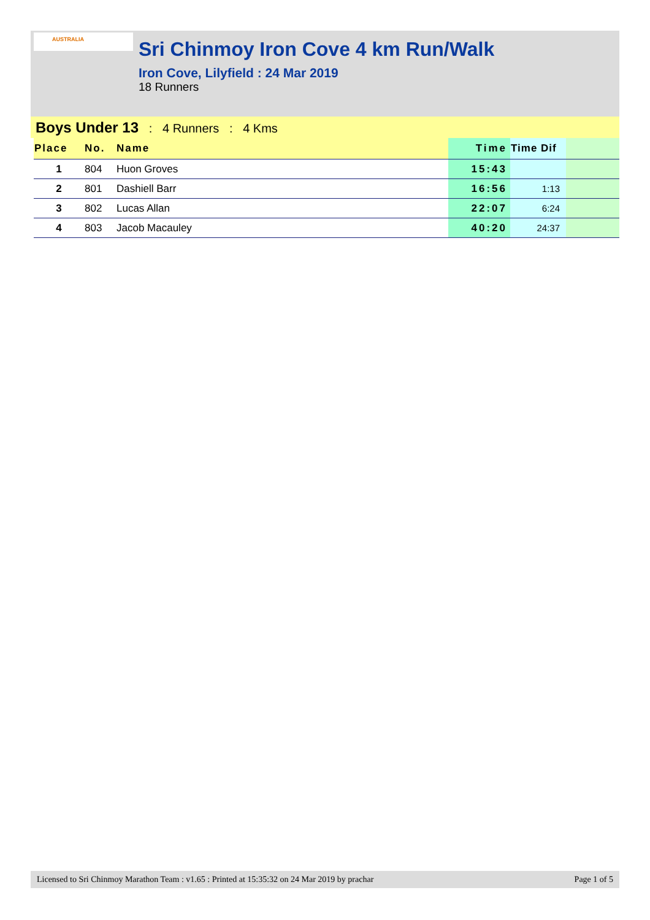AUSTRALIA
Sri Chinmoy Iron Cove 4 km Run/Walk
Iron Cove, Lilyfield : 24 Mar 2019
18 Runners
Boys Under 13 : 4 Runners : 4 Kms
| Place | No. | Name | Time | Time Dif | |
| --- | --- | --- | --- | --- | --- |
| 1 | 804 | Huon Groves | 15:43 | | |
| 2 | 801 | Dashiell Barr | 16:56 | 1:13 | |
| 3 | 802 | Lucas Allan | 22:07 | 6:24 | |
| 4 | 803 | Jacob Macauley | 40:20 | 24:37 | |
Licensed to Sri Chinmoy Marathon Team : v1.65 : Printed at 15:35:32 on 24 Mar 2019 by prachar Page 1 of 5